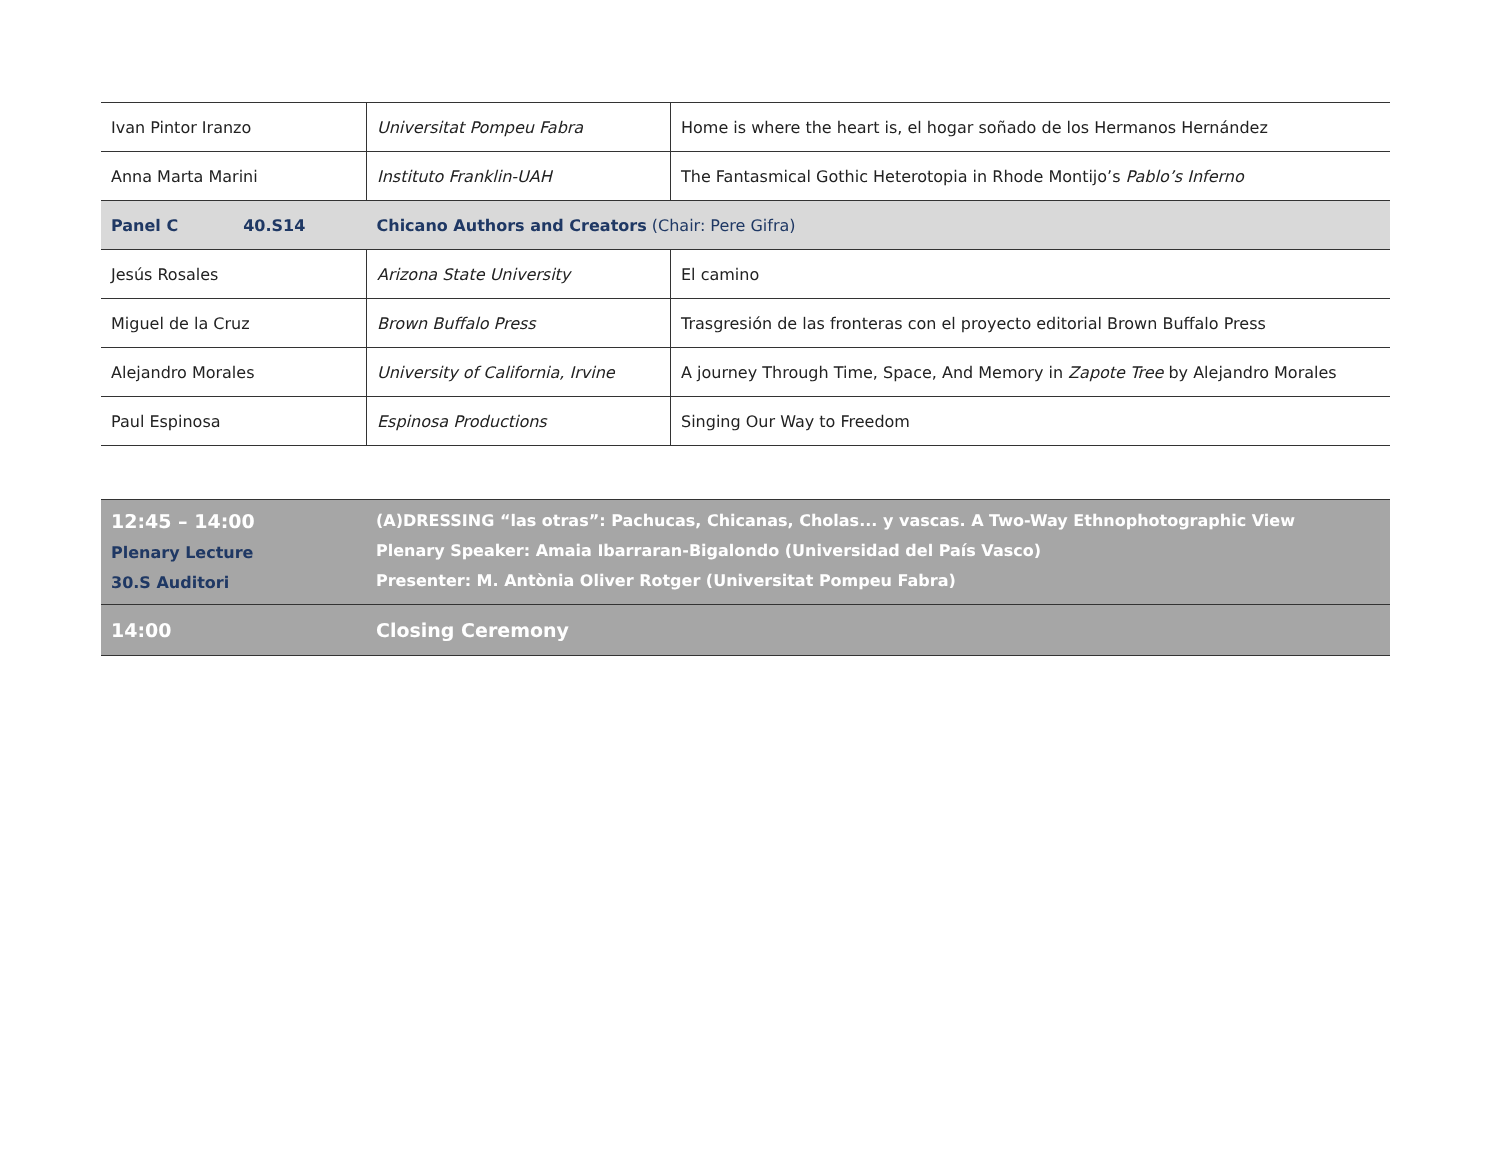| Ivan Pintor Iranzo | Universitat Pompeu Fabra | Home is where the heart is, el hogar soñado de los Hermanos Hernández |
| Anna Marta Marini | Instituto Franklin-UAH | The Fantasmical Gothic Heterotopia in Rhode Montijo’s Pablo’s Inferno |
| Panel C 40.S14 | Chicano Authors and Creators (Chair: Pere Gifra) | |
| Jesús Rosales | Arizona State University | El camino |
| Miguel de la Cruz | Brown Buffalo Press | Trasgresión de las fronteras con el proyecto editorial Brown Buffalo Press |
| Alejandro Morales | University of California, Irvine | A journey Through Time, Space, And Memory in Zapote Tree by Alejandro Morales |
| Paul Espinosa | Espinosa Productions | Singing Our Way to Freedom |
| 12:45 – 14:00 Plenary Lecture 30.S Auditori | (A)DRESSING “las otras”: Pachucas, Chicanas, Cholas... y vascas. A Two-Way Ethnophotographic View Plenary Speaker: Amaia Ibarraran-Bigalondo (Universidad del País Vasco) Presenter: M. Antònia Oliver Rotger (Universitat Pompeu Fabra) |
| 14:00 | Closing Ceremony |